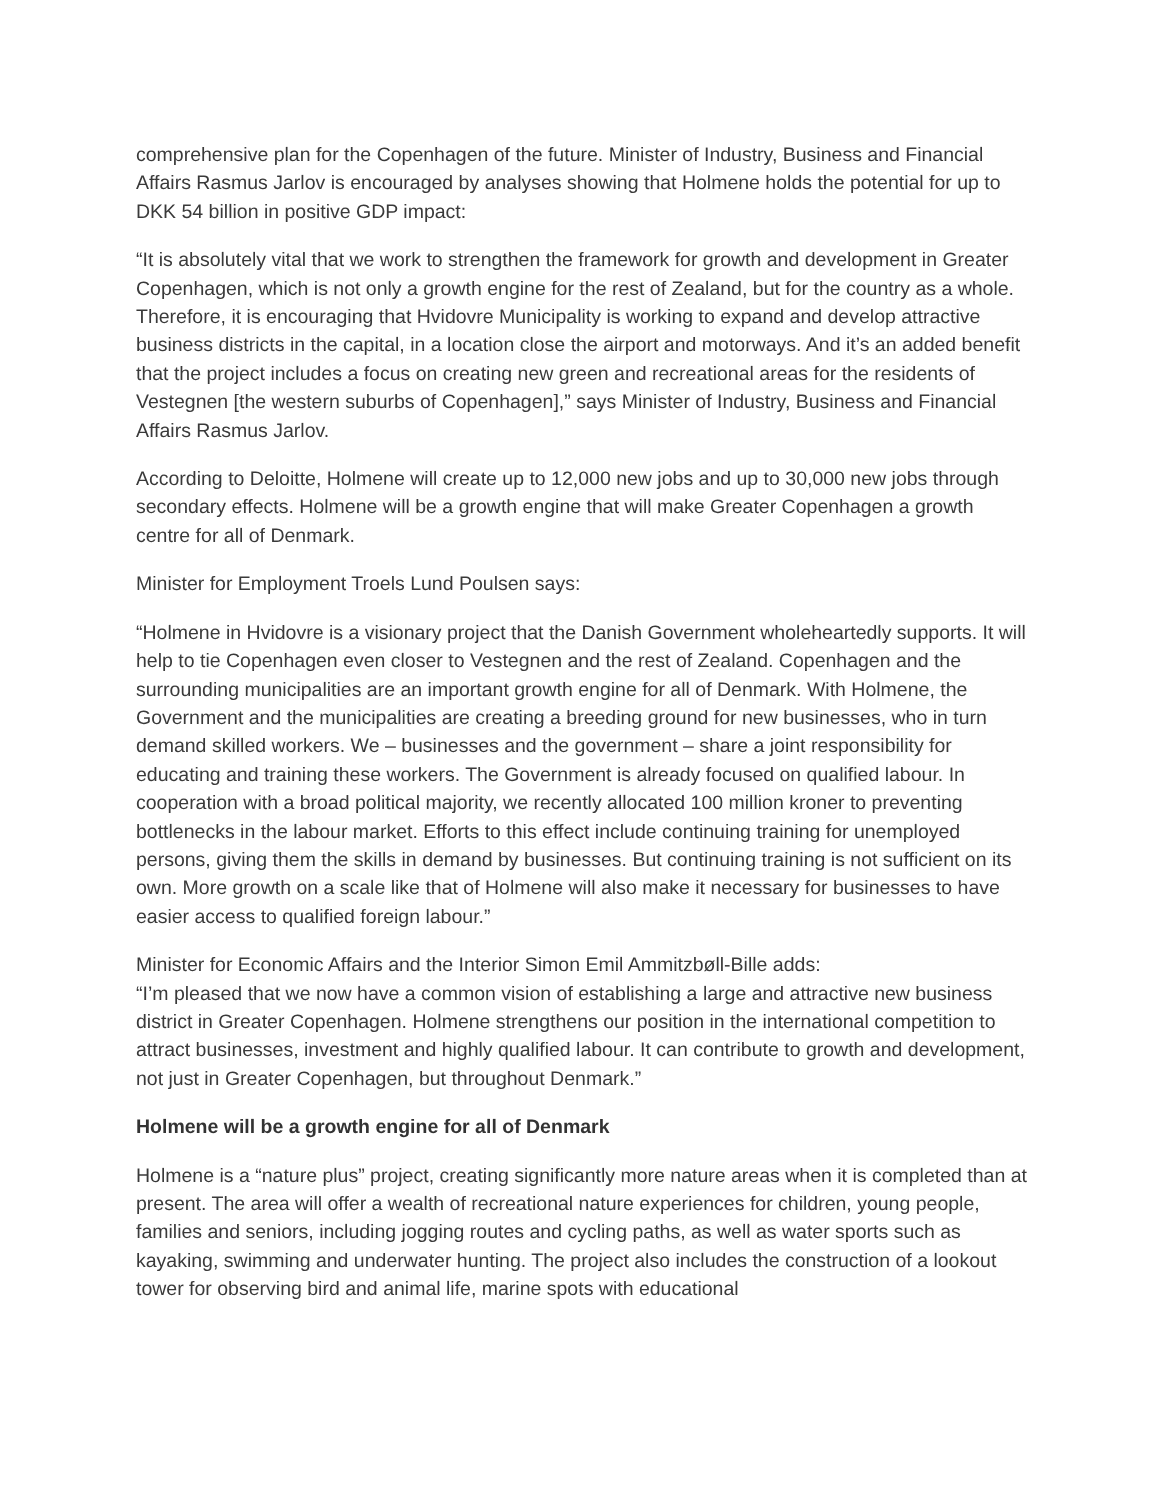comprehensive plan for the Copenhagen of the future. Minister of Industry, Business and Financial Affairs Rasmus Jarlov is encouraged by analyses showing that Holmene holds the potential for up to DKK 54 billion in positive GDP impact:
“It is absolutely vital that we work to strengthen the framework for growth and development in Greater Copenhagen, which is not only a growth engine for the rest of Zealand, but for the country as a whole. Therefore, it is encouraging that Hvidovre Municipality is working to expand and develop attractive business districts in the capital, in a location close the airport and motorways. And it’s an added benefit that the project includes a focus on creating new green and recreational areas for the residents of Vestegnen [the western suburbs of Copenhagen],” says Minister of Industry, Business and Financial Affairs Rasmus Jarlov.
According to Deloitte, Holmene will create up to 12,000 new jobs and up to 30,000 new jobs through secondary effects. Holmene will be a growth engine that will make Greater Copenhagen a growth centre for all of Denmark.
Minister for Employment Troels Lund Poulsen says:
“Holmene in Hvidovre is a visionary project that the Danish Government wholeheartedly supports. It will help to tie Copenhagen even closer to Vestegnen and the rest of Zealand. Copenhagen and the surrounding municipalities are an important growth engine for all of Denmark. With Holmene, the Government and the municipalities are creating a breeding ground for new businesses, who in turn demand skilled workers. We – businesses and the government – share a joint responsibility for educating and training these workers. The Government is already focused on qualified labour. In cooperation with a broad political majority, we recently allocated 100 million kroner to preventing bottlenecks in the labour market. Efforts to this effect include continuing training for unemployed persons, giving them the skills in demand by businesses. But continuing training is not sufficient on its own. More growth on a scale like that of Holmene will also make it necessary for businesses to have easier access to qualified foreign labour.”
Minister for Economic Affairs and the Interior Simon Emil Ammitzbøll-Bille adds:
“I’m pleased that we now have a common vision of establishing a large and attractive new business district in Greater Copenhagen. Holmene strengthens our position in the international competition to attract businesses, investment and highly qualified labour. It can contribute to growth and development, not just in Greater Copenhagen, but throughout Denmark.”
Holmene will be a growth engine for all of Denmark
Holmene is a “nature plus” project, creating significantly more nature areas when it is completed than at present. The area will offer a wealth of recreational nature experiences for children, young people, families and seniors, including jogging routes and cycling paths, as well as water sports such as kayaking, swimming and underwater hunting. The project also includes the construction of a lookout tower for observing bird and animal life, marine spots with educational